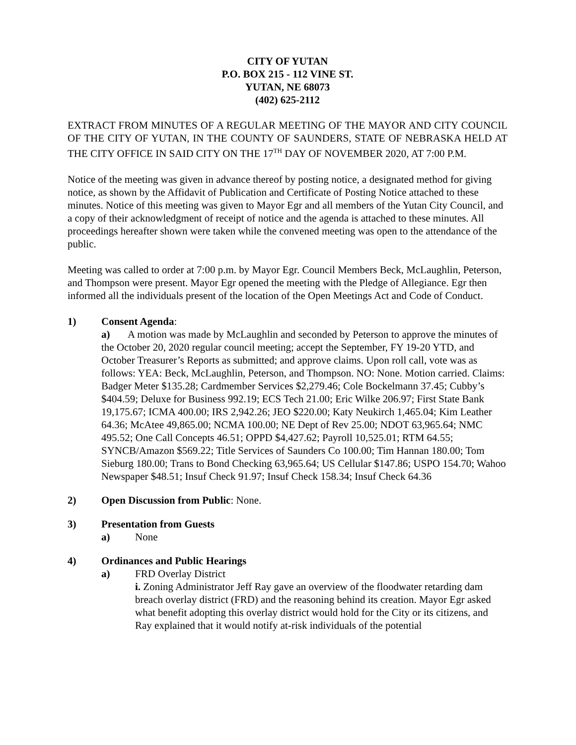CITY OF YUTAN
P.O. BOX 215 - 112 VINE ST.
YUTAN, NE 68073
(402) 625-2112
EXTRACT FROM MINUTES OF A REGULAR MEETING OF THE MAYOR AND CITY COUNCIL OF THE CITY OF YUTAN, IN THE COUNTY OF SAUNDERS, STATE OF NEBRASKA HELD AT THE CITY OFFICE IN SAID CITY ON THE 17<sup>TH</sup> DAY OF NOVEMBER 2020, AT 7:00 P.M.
Notice of the meeting was given in advance thereof by posting notice, a designated method for giving notice, as shown by the Affidavit of Publication and Certificate of Posting Notice attached to these minutes. Notice of this meeting was given to Mayor Egr and all members of the Yutan City Council, and a copy of their acknowledgment of receipt of notice and the agenda is attached to these minutes. All proceedings hereafter shown were taken while the convened meeting was open to the attendance of the public.
Meeting was called to order at 7:00 p.m. by Mayor Egr. Council Members Beck, McLaughlin, Peterson, and Thompson were present. Mayor Egr opened the meeting with the Pledge of Allegiance. Egr then informed all the individuals present of the location of the Open Meetings Act and Code of Conduct.
1) Consent Agenda:
a) A motion was made by McLaughlin and seconded by Peterson to approve the minutes of the October 20, 2020 regular council meeting; accept the September, FY 19-20 YTD, and October Treasurer’s Reports as submitted; and approve claims. Upon roll call, vote was as follows: YEA: Beck, McLaughlin, Peterson, and Thompson. NO: None. Motion carried. Claims: Badger Meter $135.28; Cardmember Services $2,279.46; Cole Bockelmann 37.45; Cubby’s $404.59; Deluxe for Business 992.19; ECS Tech 21.00; Eric Wilke 206.97; First State Bank 19,175.67; ICMA 400.00; IRS 2,942.26; JEO $220.00; Katy Neukirch 1,465.04; Kim Leather 64.36; McAtee 49,865.00; NCMA 100.00; NE Dept of Rev 25.00; NDOT 63,965.64; NMC 495.52; One Call Concepts 46.51; OPPD $4,427.62; Payroll 10,525.01; RTM 64.55; SYNCB/Amazon $569.22; Title Services of Saunders Co 100.00; Tim Hannan 180.00; Tom Sieburg 180.00; Trans to Bond Checking 63,965.64; US Cellular $147.86; USPO 154.70; Wahoo Newspaper $48.51; Insuf Check 91.97; Insuf Check 158.34; Insuf Check 64.36
2) Open Discussion from Public: None.
3) Presentation from Guests
a) None
4) Ordinances and Public Hearings
a) FRD Overlay District
i. Zoning Administrator Jeff Ray gave an overview of the floodwater retarding dam breach overlay district (FRD) and the reasoning behind its creation. Mayor Egr asked what benefit adopting this overlay district would hold for the City or its citizens, and Ray explained that it would notify at-risk individuals of the potential